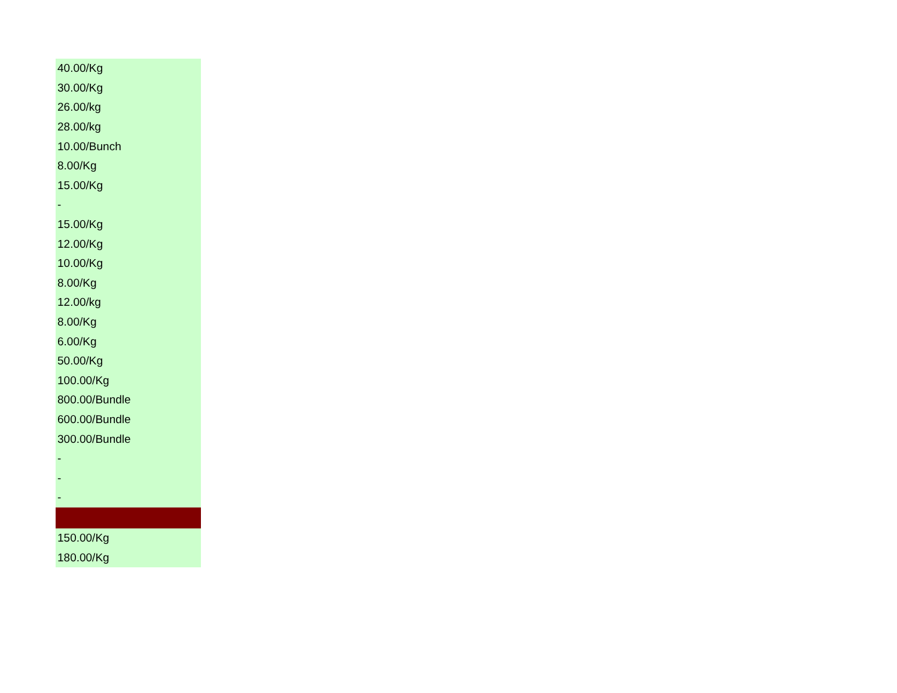| 40.00/Kg |
| 30.00/Kg |
| 26.00/kg |
| 28.00/kg |
| 10.00/Bunch |
| 8.00/Kg |
| 15.00/Kg |
| - |
| 15.00/Kg |
| 12.00/Kg |
| 10.00/Kg |
| 8.00/Kg |
| 12.00/kg |
| 8.00/Kg |
| 6.00/Kg |
| 50.00/Kg |
| 100.00/Kg |
| 800.00/Bundle |
| 600.00/Bundle |
| 300.00/Bundle |
| - |
| - |
| - |
| 150.00/Kg |
| 180.00/Kg |